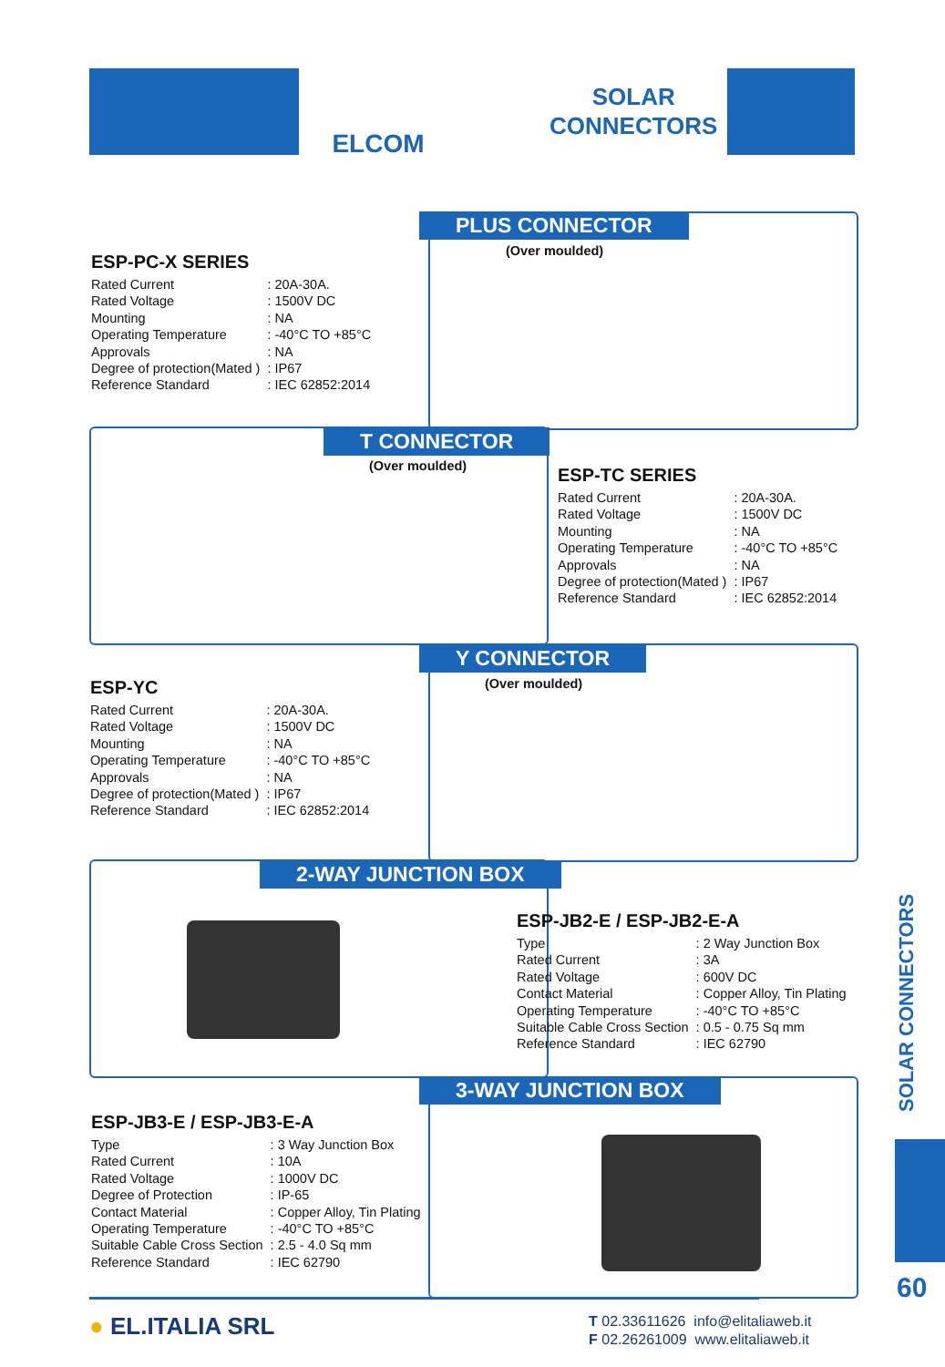ELCOM
SOLAR
CONNECTORS
PLUS CONNECTOR
(Over moulded)
ESP-PC-X SERIES
| Rated Current | : 20A-30A. |
| Rated Voltage | : 1500V DC |
| Mounting | : NA |
| Operating Temperature | : -40°C TO +85°C |
| Approvals | : NA |
| Degree of protection(Mated ) | : IP67 |
| Reference Standard | : IEC 62852:2014 |
T CONNECTOR
(Over moulded)
ESP-TC SERIES
| Rated Current | : 20A-30A. |
| Rated Voltage | : 1500V DC |
| Mounting | : NA |
| Operating Temperature | : -40°C TO +85°C |
| Approvals | : NA |
| Degree of protection(Mated ) | : IP67 |
| Reference Standard | : IEC 62852:2014 |
Y CONNECTOR
(Over moulded)
ESP-YC
| Rated Current | : 20A-30A. |
| Rated Voltage | : 1500V DC |
| Mounting | : NA |
| Operating Temperature | : -40°C TO +85°C |
| Approvals | : NA |
| Degree of protection(Mated ) | : IP67 |
| Reference Standard | : IEC 62852:2014 |
2-WAY JUNCTION BOX
ESP-JB2-E / ESP-JB2-E-A
| Type | : 2 Way Junction Box |
| Rated Current | : 3A |
| Rated Voltage | : 600V DC |
| Contact Material | : Copper Alloy, Tin Plating |
| Operating Temperature | : -40°C TO +85°C |
| Suitable Cable Cross Section | : 0.5 - 0.75 Sq mm |
| Reference Standard | : IEC 62790 |
3-WAY JUNCTION BOX
ESP-JB3-E / ESP-JB3-E-A
| Type | : 3 Way Junction Box |
| Rated Current | : 10A |
| Rated Voltage | : 1000V DC |
| Degree of Protection | : IP-65 |
| Contact Material | : Copper Alloy, Tin Plating |
| Operating Temperature | : -40°C TO +85°C |
| Suitable Cable Cross Section | : 2.5 - 4.0 Sq mm |
| Reference Standard | : IEC 62790 |
SOLAR CONNECTORS
60
● EL.ITALIA SRL
T 02.33611626 info@elitaliaweb.it
F 02.26261009 www.elitaliaweb.it